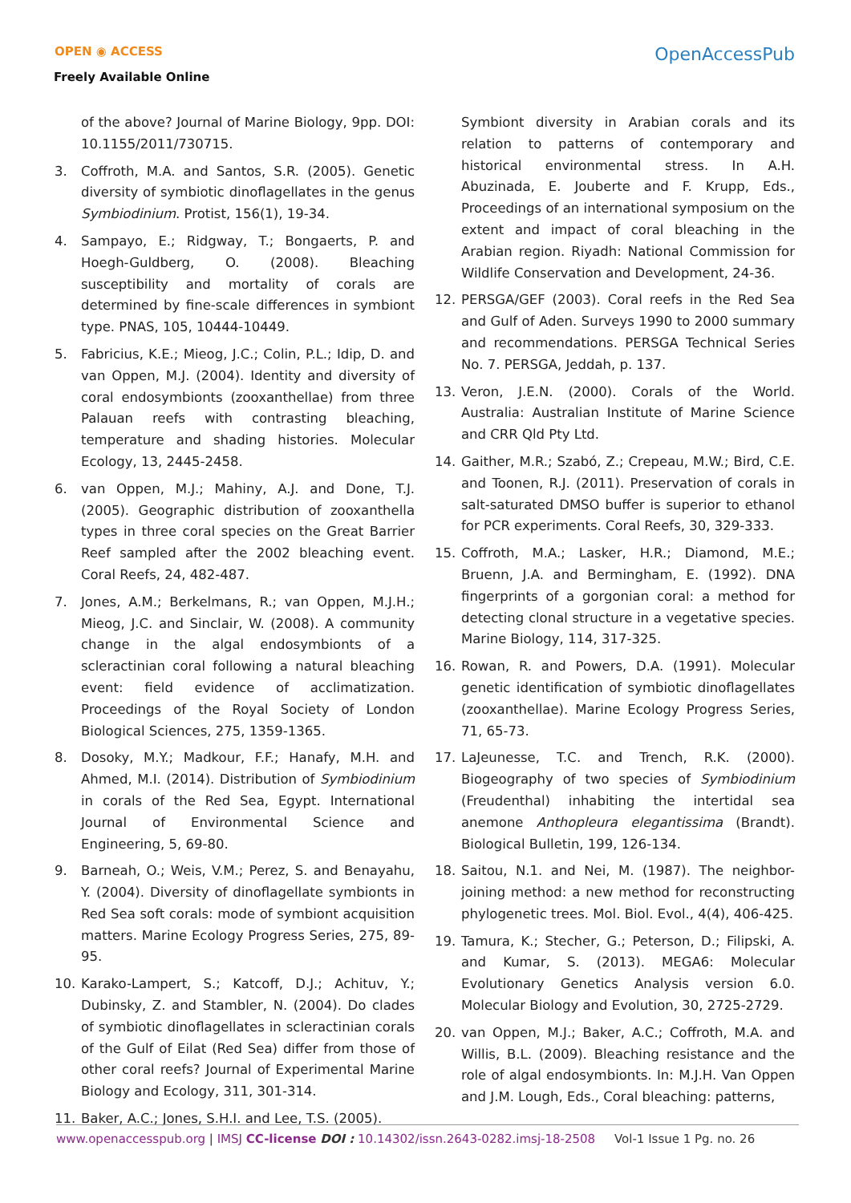OPEN ◉ ACCESS
Freely Available Online
OpenAccessPub
of the above? Journal of Marine Biology, 9pp. DOI: 10.1155/2011/730715.
3. Coffroth, M.A. and Santos, S.R. (2005). Genetic diversity of symbiotic dinoflagellates in the genus Symbiodinium. Protist, 156(1), 19-34.
4. Sampayo, E.; Ridgway, T.; Bongaerts, P. and Hoegh-Guldberg, O. (2008). Bleaching susceptibility and mortality of corals are determined by fine-scale differences in symbiont type. PNAS, 105, 10444-10449.
5. Fabricius, K.E.; Mieog, J.C.; Colin, P.L.; Idip, D. and van Oppen, M.J. (2004). Identity and diversity of coral endosymbionts (zooxanthellae) from three Palauan reefs with contrasting bleaching, temperature and shading histories. Molecular Ecology, 13, 2445-2458.
6. van Oppen, M.J.; Mahiny, A.J. and Done, T.J. (2005). Geographic distribution of zooxanthella types in three coral species on the Great Barrier Reef sampled after the 2002 bleaching event. Coral Reefs, 24, 482-487.
7. Jones, A.M.; Berkelmans, R.; van Oppen, M.J.H.; Mieog, J.C. and Sinclair, W. (2008). A community change in the algal endosymbionts of a scleractinian coral following a natural bleaching event: field evidence of acclimatization. Proceedings of the Royal Society of London Biological Sciences, 275, 1359-1365.
8. Dosoky, M.Y.; Madkour, F.F.; Hanafy, M.H. and Ahmed, M.I. (2014). Distribution of Symbiodinium in corals of the Red Sea, Egypt. International Journal of Environmental Science and Engineering, 5, 69-80.
9. Barneah, O.; Weis, V.M.; Perez, S. and Benayahu, Y. (2004). Diversity of dinoflagellate symbionts in Red Sea soft corals: mode of symbiont acquisition matters. Marine Ecology Progress Series, 275, 89-95.
10. Karako-Lampert, S.; Katcoff, D.J.; Achituv, Y.; Dubinsky, Z. and Stambler, N. (2004). Do clades of symbiotic dinoflagellates in scleractinian corals of the Gulf of Eilat (Red Sea) differ from those of other coral reefs? Journal of Experimental Marine Biology and Ecology, 311, 301-314.
11. Baker, A.C.; Jones, S.H.I. and Lee, T.S. (2005).
Symbiont diversity in Arabian corals and its relation to patterns of contemporary and historical environmental stress. In A.H. Abuzinada, E. Jouberte and F. Krupp, Eds., Proceedings of an international symposium on the extent and impact of coral bleaching in the Arabian region. Riyadh: National Commission for Wildlife Conservation and Development, 24-36.
12. PERSGA/GEF (2003). Coral reefs in the Red Sea and Gulf of Aden. Surveys 1990 to 2000 summary and recommendations. PERSGA Technical Series No. 7. PERSGA, Jeddah, p. 137.
13. Veron, J.E.N. (2000). Corals of the World. Australia: Australian Institute of Marine Science and CRR Qld Pty Ltd.
14. Gaither, M.R.; Szabó, Z.; Crepeau, M.W.; Bird, C.E. and Toonen, R.J. (2011). Preservation of corals in salt-saturated DMSO buffer is superior to ethanol for PCR experiments. Coral Reefs, 30, 329-333.
15. Coffroth, M.A.; Lasker, H.R.; Diamond, M.E.; Bruenn, J.A. and Bermingham, E. (1992). DNA fingerprints of a gorgonian coral: a method for detecting clonal structure in a vegetative species. Marine Biology, 114, 317-325.
16. Rowan, R. and Powers, D.A. (1991). Molecular genetic identification of symbiotic dinoflagellates (zooxanthellae). Marine Ecology Progress Series, 71, 65-73.
17. LaJeunesse, T.C. and Trench, R.K. (2000). Biogeography of two species of Symbiodinium (Freudenthal) inhabiting the intertidal sea anemone Anthopleura elegantissima (Brandt). Biological Bulletin, 199, 126-134.
18. Saitou, N.1. and Nei, M. (1987). The neighbor-joining method: a new method for reconstructing phylogenetic trees. Mol. Biol. Evol., 4(4), 406-425.
19. Tamura, K.; Stecher, G.; Peterson, D.; Filipski, A. and Kumar, S. (2013). MEGA6: Molecular Evolutionary Genetics Analysis version 6.0. Molecular Biology and Evolution, 30, 2725-2729.
20. van Oppen, M.J.; Baker, A.C.; Coffroth, M.A. and Willis, B.L. (2009). Bleaching resistance and the role of algal endosymbionts. In: M.J.H. Van Oppen and J.M. Lough, Eds., Coral bleaching: patterns,
www.openaccesspub.org | IMSJ CC-license DOI : 10.14302/issn.2643-0282.imsj-18-2508 Vol-1 Issue 1 Pg. no. 26